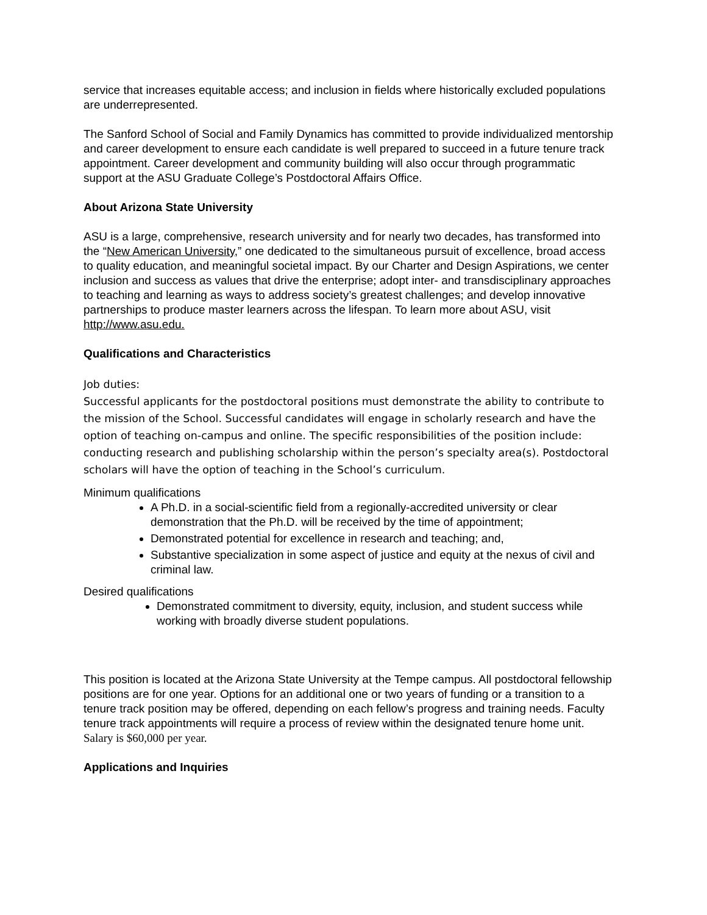service that increases equitable access; and inclusion in fields where historically excluded populations are underrepresented.
The Sanford School of Social and Family Dynamics has committed to provide individualized mentorship and career development to ensure each candidate is well prepared to succeed in a future tenure track appointment. Career development and community building will also occur through programmatic support at the ASU Graduate College’s Postdoctoral Affairs Office.
About Arizona State University
ASU is a large, comprehensive, research university and for nearly two decades, has transformed into the “New American University,” one dedicated to the simultaneous pursuit of excellence, broad access to quality education, and meaningful societal impact. By our Charter and Design Aspirations, we center inclusion and success as values that drive the enterprise; adopt inter- and transdisciplinary approaches to teaching and learning as ways to address society’s greatest challenges; and develop innovative partnerships to produce master learners across the lifespan. To learn more about ASU, visit http://www.asu.edu.
Qualifications and Characteristics
Job duties:
Successful applicants for the postdoctoral positions must demonstrate the ability to contribute to the mission of the School. Successful candidates will engage in scholarly research and have the option of teaching on-campus and online. The specific responsibilities of the position include: conducting research and publishing scholarship within the person’s specialty area(s). Postdoctoral scholars will have the option of teaching in the School’s curriculum.
Minimum qualifications
A Ph.D. in a social-scientific field from a regionally-accredited university or clear demonstration that the Ph.D. will be received by the time of appointment;
Demonstrated potential for excellence in research and teaching; and,
Substantive specialization in some aspect of justice and equity at the nexus of civil and criminal law.
Desired qualifications
Demonstrated commitment to diversity, equity, inclusion, and student success while working with broadly diverse student populations.
This position is located at the Arizona State University at the Tempe campus. All postdoctoral fellowship positions are for one year. Options for an additional one or two years of funding or a transition to a tenure track position may be offered, depending on each fellow’s progress and training needs. Faculty tenure track appointments will require a process of review within the designated tenure home unit. Salary is $60,000 per year.
Applications and Inquiries